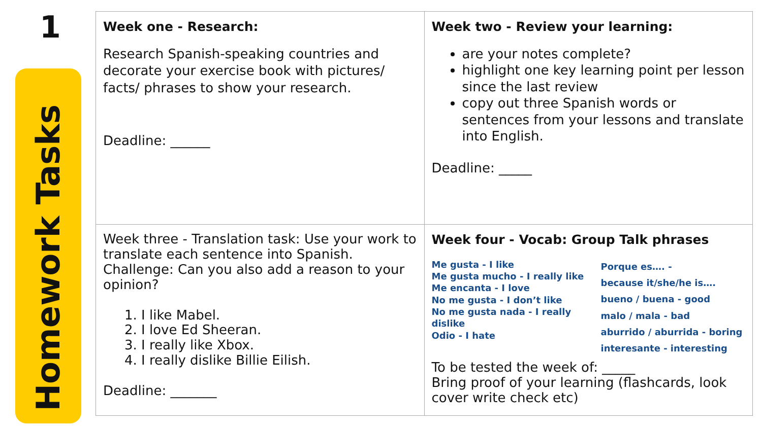1
Homework Tasks
| Week one - Research: Research Spanish-speaking countries and decorate your exercise book with pictures/ facts/ phrases to show your research. Deadline: ______ | Week two - Review your learning: are your notes complete? highlight one key learning point per lesson since the last review copy out three Spanish words or sentences from your lessons and translate into English. Deadline: _____ |
| Week three - Translation task: Use your work to translate each sentence into Spanish. Challenge: Can you also add a reason to your opinion? 1. I like Mabel. 2. I love Ed Sheeran. 3. I really like Xbox. 4. I really dislike Billie Eilish. Deadline: _______ | Week four - Vocab: Group Talk phrases Me gusta - I like Me gusta mucho - I really like Me encanta - I love No me gusta - I don’t like No me gusta nada - I really dislike Odio - I hate Porque es…. - because it/she/he is…. bueno / buena - good malo / mala - bad aburrido / aburrida - boring interesante - interesting To be tested the week of: _____ Bring proof of your learning (flashcards, look cover write check etc) |